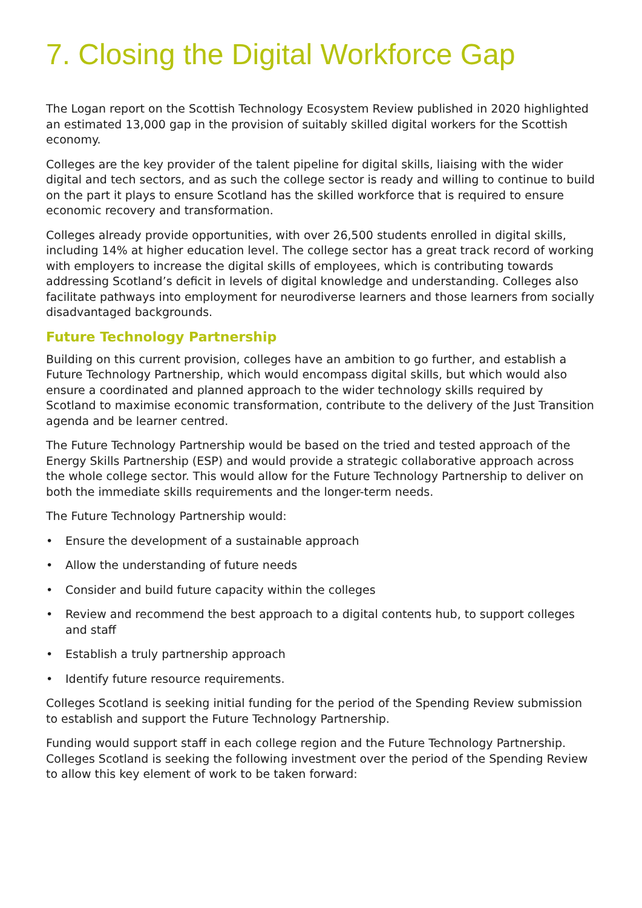7. Closing the Digital Workforce Gap
The Logan report on the Scottish Technology Ecosystem Review published in 2020 highlighted an estimated 13,000 gap in the provision of suitably skilled digital workers for the Scottish economy.
Colleges are the key provider of the talent pipeline for digital skills, liaising with the wider digital and tech sectors, and as such the college sector is ready and willing to continue to build on the part it plays to ensure Scotland has the skilled workforce that is required to ensure economic recovery and transformation.
Colleges already provide opportunities, with over 26,500 students enrolled in digital skills, including 14% at higher education level. The college sector has a great track record of working with employers to increase the digital skills of employees, which is contributing towards addressing Scotland’s deficit in levels of digital knowledge and understanding. Colleges also facilitate pathways into employment for neurodiverse learners and those learners from socially disadvantaged backgrounds.
Future Technology Partnership
Building on this current provision, colleges have an ambition to go further, and establish a Future Technology Partnership, which would encompass digital skills, but which would also ensure a coordinated and planned approach to the wider technology skills required by Scotland to maximise economic transformation, contribute to the delivery of the Just Transition agenda and be learner centred.
The Future Technology Partnership would be based on the tried and tested approach of the Energy Skills Partnership (ESP) and would provide a strategic collaborative approach across the whole college sector. This would allow for the Future Technology Partnership to deliver on both the immediate skills requirements and the longer-term needs.
The Future Technology Partnership would:
• Ensure the development of a sustainable approach
• Allow the understanding of future needs
• Consider and build future capacity within the colleges
• Review and recommend the best approach to a digital contents hub, to support colleges and staff
• Establish a truly partnership approach
• Identify future resource requirements.
Colleges Scotland is seeking initial funding for the period of the Spending Review submission to establish and support the Future Technology Partnership.
Funding would support staff in each college region and the Future Technology Partnership. Colleges Scotland is seeking the following investment over the period of the Spending Review to allow this key element of work to be taken forward: